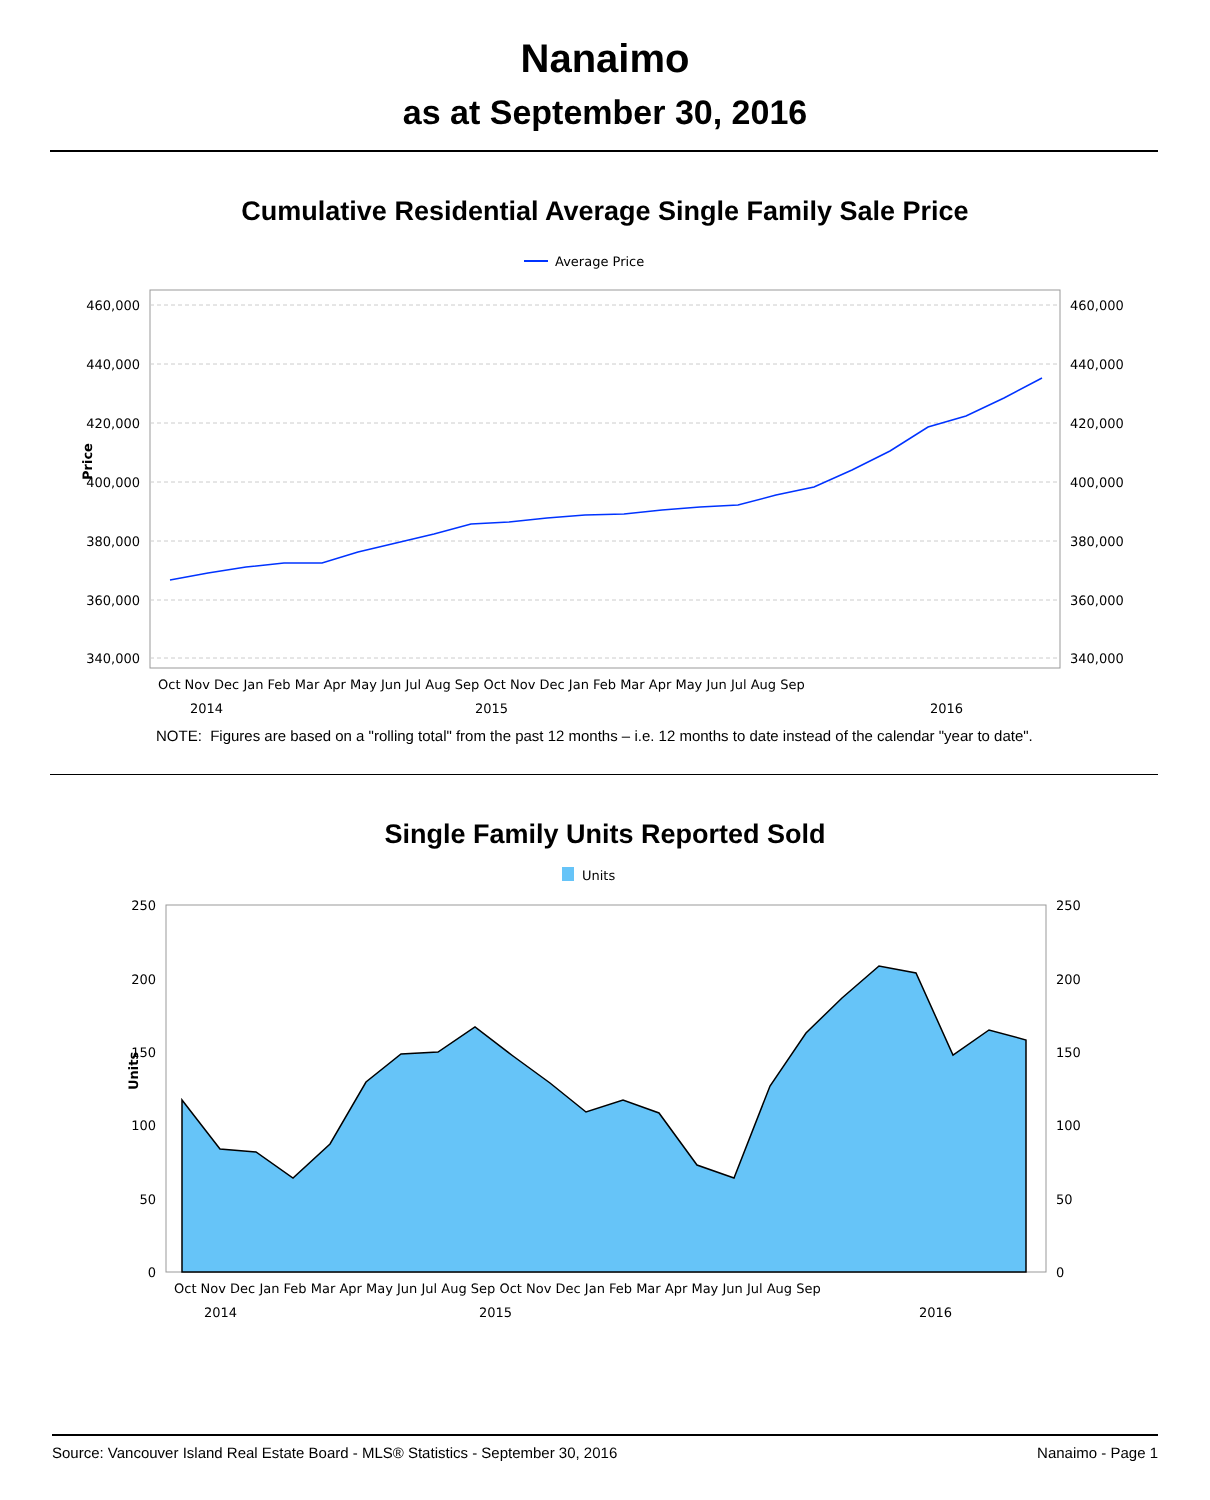Nanaimo
as at September 30, 2016
Cumulative Residential Average Single Family Sale Price
Average Price
460,000
440,000
420,000
400,000
380,000
360,000
340,000
460,000
440,000
420,000
400,000
380,000
360,000
340,000
Price
Oct Nov Dec Jan Feb Mar Apr May Jun Jul Aug Sep Oct Nov Dec Jan Feb Mar Apr May Jun Jul Aug Sep
2014
2015
2016
NOTE: Figures are based on a "rolling total" from the past 12 months – i.e. 12 months to date instead of the calendar "year to date".
Single Family Units Reported Sold
Units
250
200
150
100
50
0
250
200
150
100
50
0
Units
Oct Nov Dec Jan Feb Mar Apr May Jun Jul Aug Sep Oct Nov Dec Jan Feb Mar Apr May Jun Jul Aug Sep
2014
2015
2016
Source: Vancouver Island Real Estate Board - MLS® Statistics - September 30, 2016 Nanaimo - Page 1